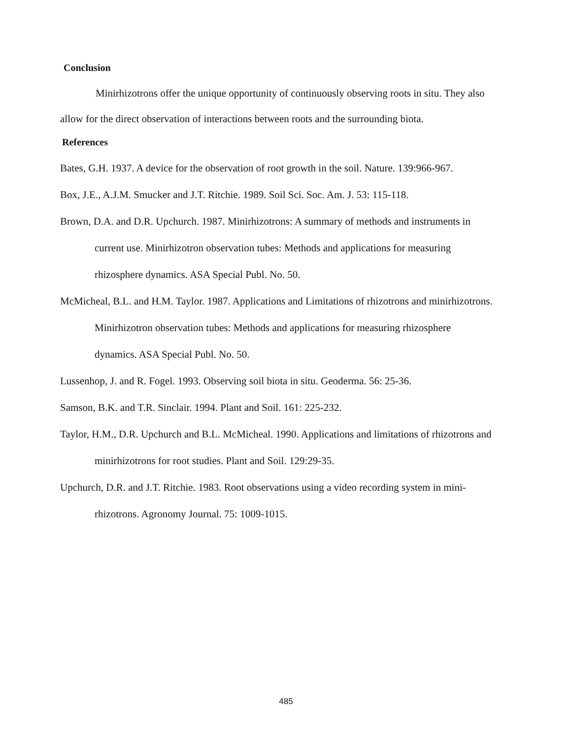Conclusion
Minirhizotrons offer the unique opportunity of continuously observing roots in situ. They also allow for the direct observation of interactions between roots and the surrounding biota.
References
Bates, G.H. 1937. A device for the observation of root growth in the soil. Nature. 139:966-967.
Box, J.E., A.J.M. Smucker and J.T. Ritchie. 1989. Soil Sci. Soc. Am. J. 53: 115-118.
Brown, D.A. and D.R. Upchurch. 1987. Minirhizotrons: A summary of methods and instruments in current use. Minirhizotron observation tubes: Methods and applications for measuring rhizosphere dynamics. ASA Special Publ. No. 50.
McMicheal, B.L. and H.M. Taylor. 1987. Applications and Limitations of rhizotrons and minirhizotrons. Minirhizotron observation tubes: Methods and applications for measuring rhizosphere dynamics. ASA Special Publ. No. 50.
Lussenhop, J. and R. Fogel. 1993. Observing soil biota in situ. Geoderma. 56: 25-36.
Samson, B.K. and T.R. Sinclair. 1994. Plant and Soil. 161: 225-232.
Taylor, H.M., D.R. Upchurch and B.L. McMicheal. 1990. Applications and limitations of rhizotrons and minirhizotrons for root studies. Plant and Soil. 129:29-35.
Upchurch, D.R. and J.T. Ritchie. 1983. Root observations using a video recording system in mini-rhizotrons. Agronomy Journal. 75: 1009-1015.
485